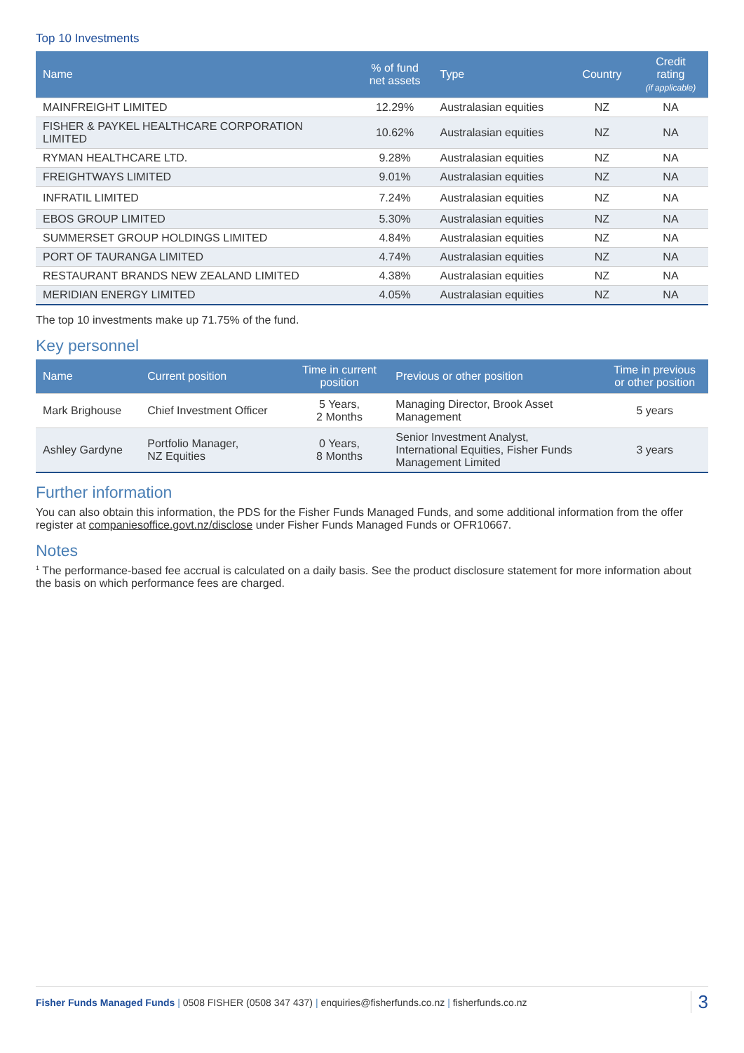Top 10 Investments
| Name | % of fund net assets | Type | Country | Credit rating (if applicable) |
| --- | --- | --- | --- | --- |
| MAINFREIGHT LIMITED | 12.29% | Australasian equities | NZ | NA |
| FISHER & PAYKEL HEALTHCARE CORPORATION LIMITED | 10.62% | Australasian equities | NZ | NA |
| RYMAN HEALTHCARE LTD. | 9.28% | Australasian equities | NZ | NA |
| FREIGHTWAYS LIMITED | 9.01% | Australasian equities | NZ | NA |
| INFRATIL LIMITED | 7.24% | Australasian equities | NZ | NA |
| EBOS GROUP LIMITED | 5.30% | Australasian equities | NZ | NA |
| SUMMERSET GROUP HOLDINGS LIMITED | 4.84% | Australasian equities | NZ | NA |
| PORT OF TAURANGA LIMITED | 4.74% | Australasian equities | NZ | NA |
| RESTAURANT BRANDS NEW ZEALAND LIMITED | 4.38% | Australasian equities | NZ | NA |
| MERIDIAN ENERGY LIMITED | 4.05% | Australasian equities | NZ | NA |
The top 10 investments make up 71.75% of the fund.
Key personnel
| Name | Current position | Time in current position | Previous or other position | Time in previous or other position |
| --- | --- | --- | --- | --- |
| Mark Brighouse | Chief Investment Officer | 5 Years, 2 Months | Managing Director, Brook Asset Management | 5 years |
| Ashley Gardyne | Portfolio Manager, NZ Equities | 0 Years, 8 Months | Senior Investment Analyst, International Equities, Fisher Funds Management Limited | 3 years |
Further information
You can also obtain this information, the PDS for the Fisher Funds Managed Funds, and some additional information from the offer register at companiesoffice.govt.nz/disclose under Fisher Funds Managed Funds or OFR10667.
Notes
<sup>1</sup> The performance-based fee accrual is calculated on a daily basis. See the product disclosure statement for more information about the basis on which performance fees are charged.
Fisher Funds Managed Funds | 0508 FISHER (0508 347 437) | enquiries@fisherfunds.co.nz | fisherfunds.co.nz 3